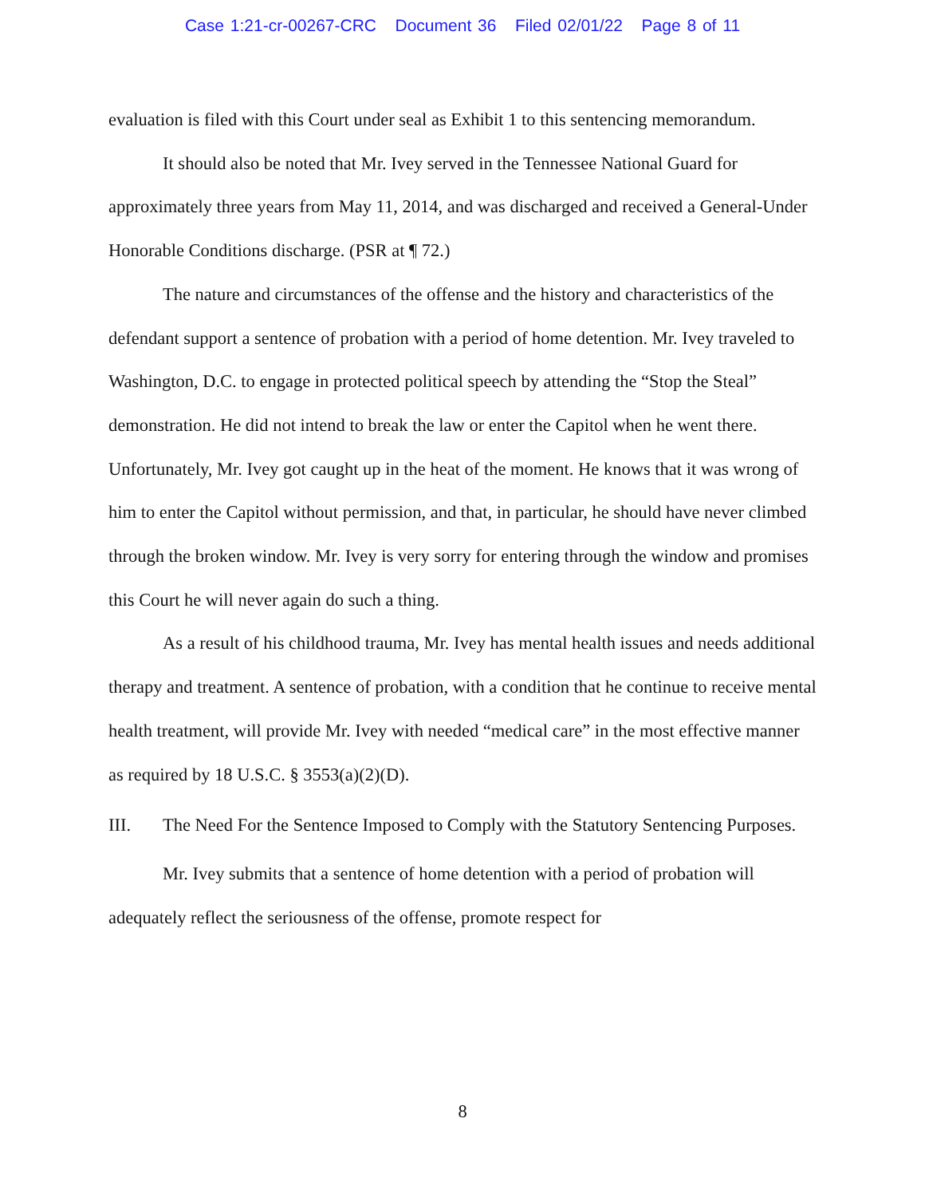Case 1:21-cr-00267-CRC Document 36 Filed 02/01/22 Page 8 of 11
evaluation is filed with this Court under seal as Exhibit 1 to this sentencing memorandum.
It should also be noted that Mr. Ivey served in the Tennessee National Guard for approximately three years from May 11, 2014, and was discharged and received a General-Under Honorable Conditions discharge. (PSR at ¶ 72.)
The nature and circumstances of the offense and the history and characteristics of the defendant support a sentence of probation with a period of home detention. Mr. Ivey traveled to Washington, D.C. to engage in protected political speech by attending the “Stop the Steal” demonstration. He did not intend to break the law or enter the Capitol when he went there. Unfortunately, Mr. Ivey got caught up in the heat of the moment. He knows that it was wrong of him to enter the Capitol without permission, and that, in particular, he should have never climbed through the broken window. Mr. Ivey is very sorry for entering through the window and promises this Court he will never again do such a thing.
As a result of his childhood trauma, Mr. Ivey has mental health issues and needs additional therapy and treatment. A sentence of probation, with a condition that he continue to receive mental health treatment, will provide Mr. Ivey with needed “medical care” in the most effective manner as required by 18 U.S.C. § 3553(a)(2)(D).
III. The Need For the Sentence Imposed to Comply with the Statutory Sentencing Purposes.
Mr. Ivey submits that a sentence of home detention with a period of probation will adequately reflect the seriousness of the offense, promote respect for
8